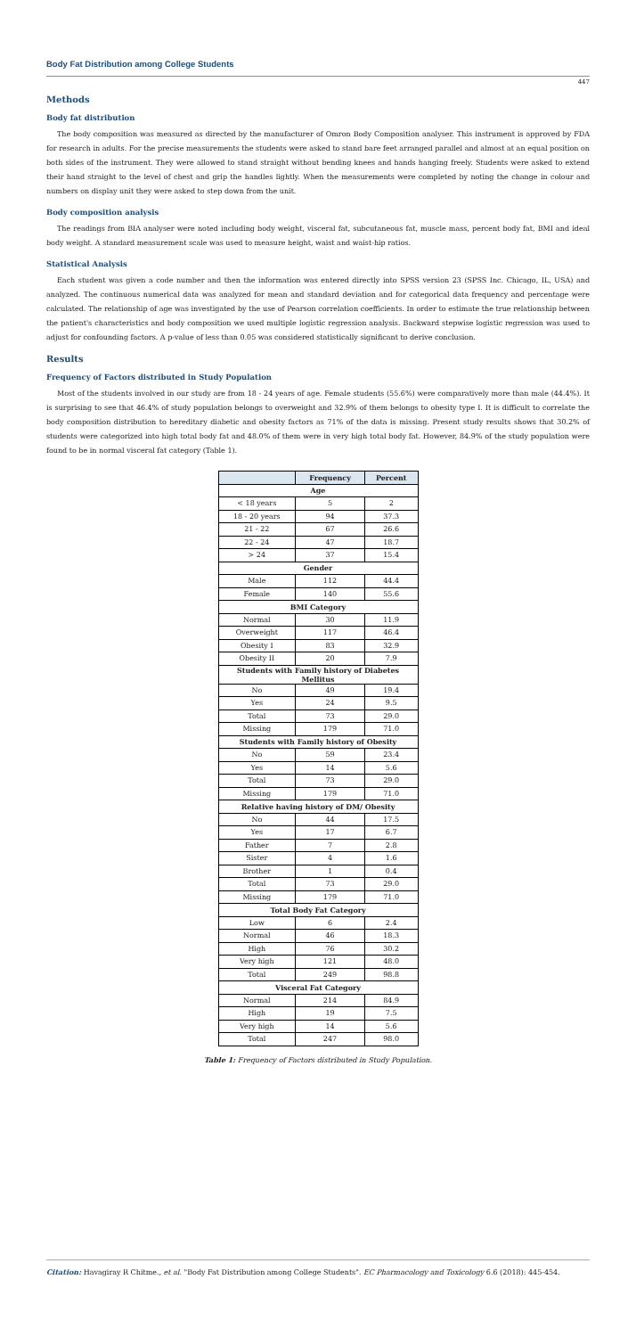Body Fat Distribution among College Students
447
Methods
Body fat distribution
The body composition was measured as directed by the manufacturer of Omron Body Composition analyser. This instrument is approved by FDA for research in adults. For the precise measurements the students were asked to stand bare feet arranged parallel and almost at an equal position on both sides of the instrument. They were allowed to stand straight without bending knees and hands hanging freely. Students were asked to extend their hand straight to the level of chest and grip the handles lightly. When the measurements were completed by noting the change in colour and numbers on display unit they were asked to step down from the unit.
Body composition analysis
The readings from BIA analyser were noted including body weight, visceral fat, subcutaneous fat, muscle mass, percent body fat, BMI and ideal body weight. A standard measurement scale was used to measure height, waist and waist-hip ratios.
Statistical Analysis
Each student was given a code number and then the information was entered directly into SPSS version 23 (SPSS Inc. Chicago, IL, USA) and analyzed. The continuous numerical data was analyzed for mean and standard deviation and for categorical data frequency and percentage were calculated. The relationship of age was investigated by the use of Pearson correlation coefficients. In order to estimate the true relationship between the patient's characteristics and body composition we used multiple logistic regression analysis. Backward stepwise logistic regression was used to adjust for confounding factors. A p-value of less than 0.05 was considered statistically significant to derive conclusion.
Results
Frequency of Factors distributed in Study Population
Most of the students involved in our study are from 18 - 24 years of age. Female students (55.6%) were comparatively more than male (44.4%). It is surprising to see that 46.4% of study population belongs to overweight and 32.9% of them belongs to obesity type I. It is difficult to correlate the body composition distribution to hereditary diabetic and obesity factors as 71% of the data is missing. Present study results shows that 30.2% of students were categorized into high total body fat and 48.0% of them were in very high total body fat. However, 84.9% of the study population were found to be in normal visceral fat category (Table 1).
| | Frequency | Percent |
| --- | --- | --- |
| Age | | |
| < 18 years | 5 | 2 |
| 18 - 20 years | 94 | 37.3 |
| 21 - 22 | 67 | 26.6 |
| 22 - 24 | 47 | 18.7 |
| > 24 | 37 | 15.4 |
| Gender | | |
| Male | 112 | 44.4 |
| Female | 140 | 55.6 |
| BMI Category | | |
| Normal | 30 | 11.9 |
| Overweight | 117 | 46.4 |
| Obesity I | 83 | 32.9 |
| Obesity II | 20 | 7.9 |
| Students with Family history of Diabetes Mellitus | | |
| No | 49 | 19.4 |
| Yes | 24 | 9.5 |
| Total | 73 | 29.0 |
| Missing | 179 | 71.0 |
| Students with Family history of Obesity | | |
| No | 59 | 23.4 |
| Yes | 14 | 5.6 |
| Total | 73 | 29.0 |
| Missing | 179 | 71.0 |
| Relative having history of DM/ Obesity | | |
| No | 44 | 17.5 |
| Yes | 17 | 6.7 |
| Father | 7 | 2.8 |
| Sister | 4 | 1.6 |
| Brother | 1 | 0.4 |
| Total | 73 | 29.0 |
| Missing | 179 | 71.0 |
| Total Body Fat Category | | |
| Low | 6 | 2.4 |
| Normal | 46 | 18.3 |
| High | 76 | 30.2 |
| Very high | 121 | 48.0 |
| Total | 249 | 98.8 |
| Visceral Fat Category | | |
| Normal | 214 | 84.9 |
| High | 19 | 7.5 |
| Very high | 14 | 5.6 |
| Total | 247 | 98.0 |
Table 1: Frequency of Factors distributed in Study Population.
Citation: Havagiray R Chitme., et al. "Body Fat Distribution among College Students". EC Pharmacology and Toxicology 6.6 (2018): 445-454.